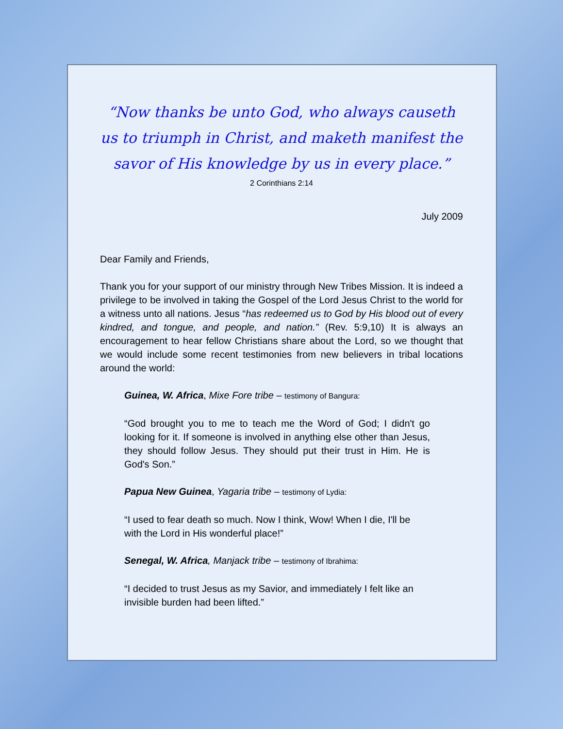“Now thanks be unto God, who always causeth us to triumph in Christ, and maketh manifest the savor of His knowledge by us in every place.”
2 Corinthians 2:14
July 2009
Dear Family and Friends,
Thank you for your support of our ministry through New Tribes Mission. It is indeed a privilege to be involved in taking the Gospel of the Lord Jesus Christ to the world for a witness unto all nations. Jesus “has redeemed us to God by His blood out of every kindred, and tongue, and people, and nation.” (Rev. 5:9,10) It is always an encouragement to hear fellow Christians share about the Lord, so we thought that we would include some recent testimonies from new believers in tribal locations around the world:
Guinea, W. Africa, Mixe Fore tribe – testimony of Bangura:
“God brought you to me to teach me the Word of God; I didn't go looking for it. If someone is involved in anything else other than Jesus, they should follow Jesus. They should put their trust in Him. He is God's Son.”
Papua New Guinea, Yagaria tribe – testimony of Lydia:
“I used to fear death so much. Now I think, Wow! When I die, I'll be with the Lord in His wonderful place!”
Senegal, W. Africa, Manjack tribe – testimony of Ibrahima:
“I decided to trust Jesus as my Savior, and immediately I felt like an invisible burden had been lifted.”